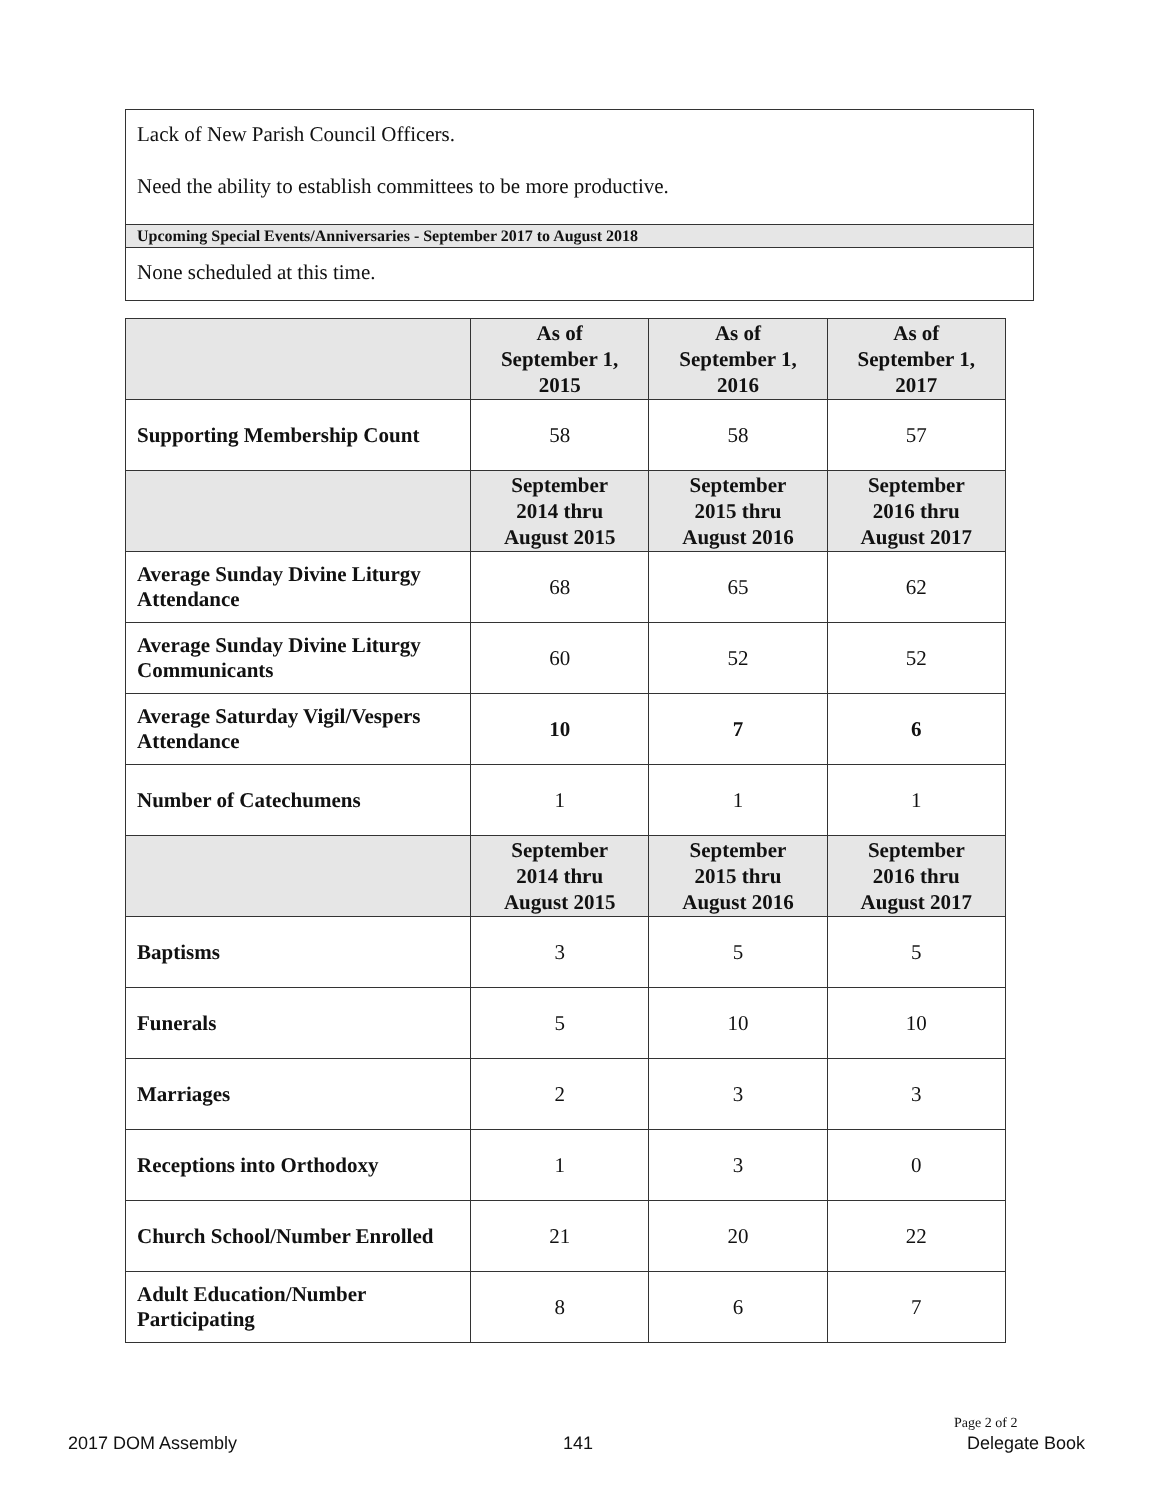Lack of New Parish Council Officers.
Need the ability to establish committees to be more productive.
Upcoming Special Events/Anniversaries - September 2017 to August 2018
None scheduled at this time.
| | As of September 1, 2015 | As of September 1, 2016 | As of September 1, 2017 |
| --- | --- | --- | --- |
| Supporting Membership Count | 58 | 58 | 57 |
| | September 2014 thru August 2015 | September 2015 thru August 2016 | September 2016 thru August 2017 |
| Average Sunday Divine Liturgy Attendance | 68 | 65 | 62 |
| Average Sunday Divine Liturgy Communicants | 60 | 52 | 52 |
| Average Saturday Vigil/Vespers Attendance | 10 | 7 | 6 |
| Number of Catechumens | 1 | 1 | 1 |
| | September 2014 thru August 2015 | September 2015 thru August 2016 | September 2016 thru August 2017 |
| Baptisms | 3 | 5 | 5 |
| Funerals | 5 | 10 | 10 |
| Marriages | 2 | 3 | 3 |
| Receptions into Orthodoxy | 1 | 3 | 0 |
| Church School/Number Enrolled | 21 | 20 | 22 |
| Adult Education/Number Participating | 8 | 6 | 7 |
Page 2 of 2
2017 DOM Assembly 141 Delegate Book